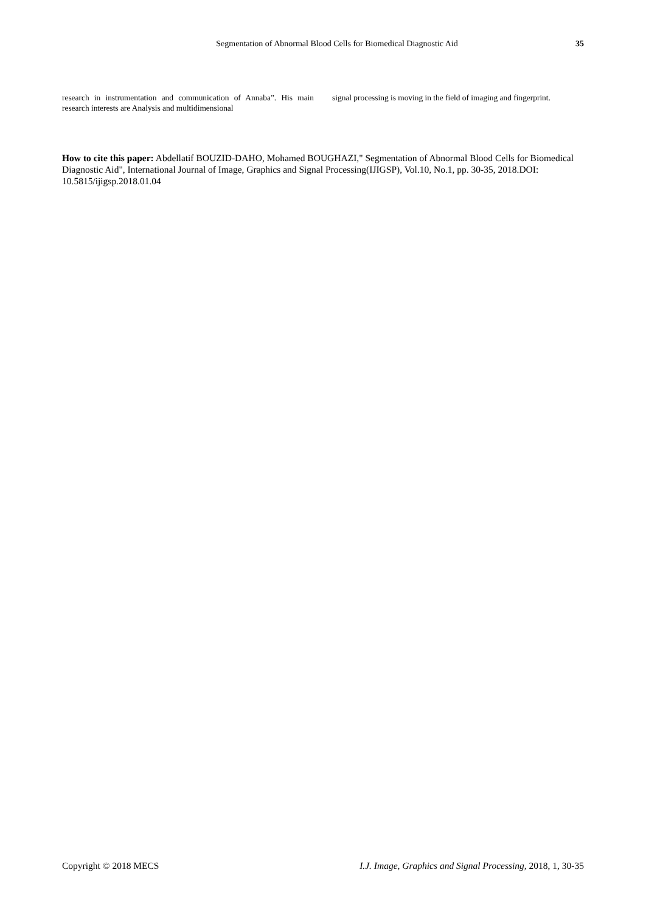Segmentation of Abnormal Blood Cells for Biomedical Diagnostic Aid 35
research in instrumentation and communication of Annaba”. His main research interests are Analysis and multidimensional
signal processing is moving in the field of imaging and fingerprint.
How to cite this paper: Abdellatif BOUZID-DAHO, Mohamed BOUGHAZI," Segmentation of Abnormal Blood Cells for Biomedical Diagnostic Aid", International Journal of Image, Graphics and Signal Processing(IJIGSP), Vol.10, No.1, pp. 30-35, 2018.DOI: 10.5815/ijigsp.2018.01.04
Copyright © 2018 MECS I.J. Image, Graphics and Signal Processing, 2018, 1, 30-35